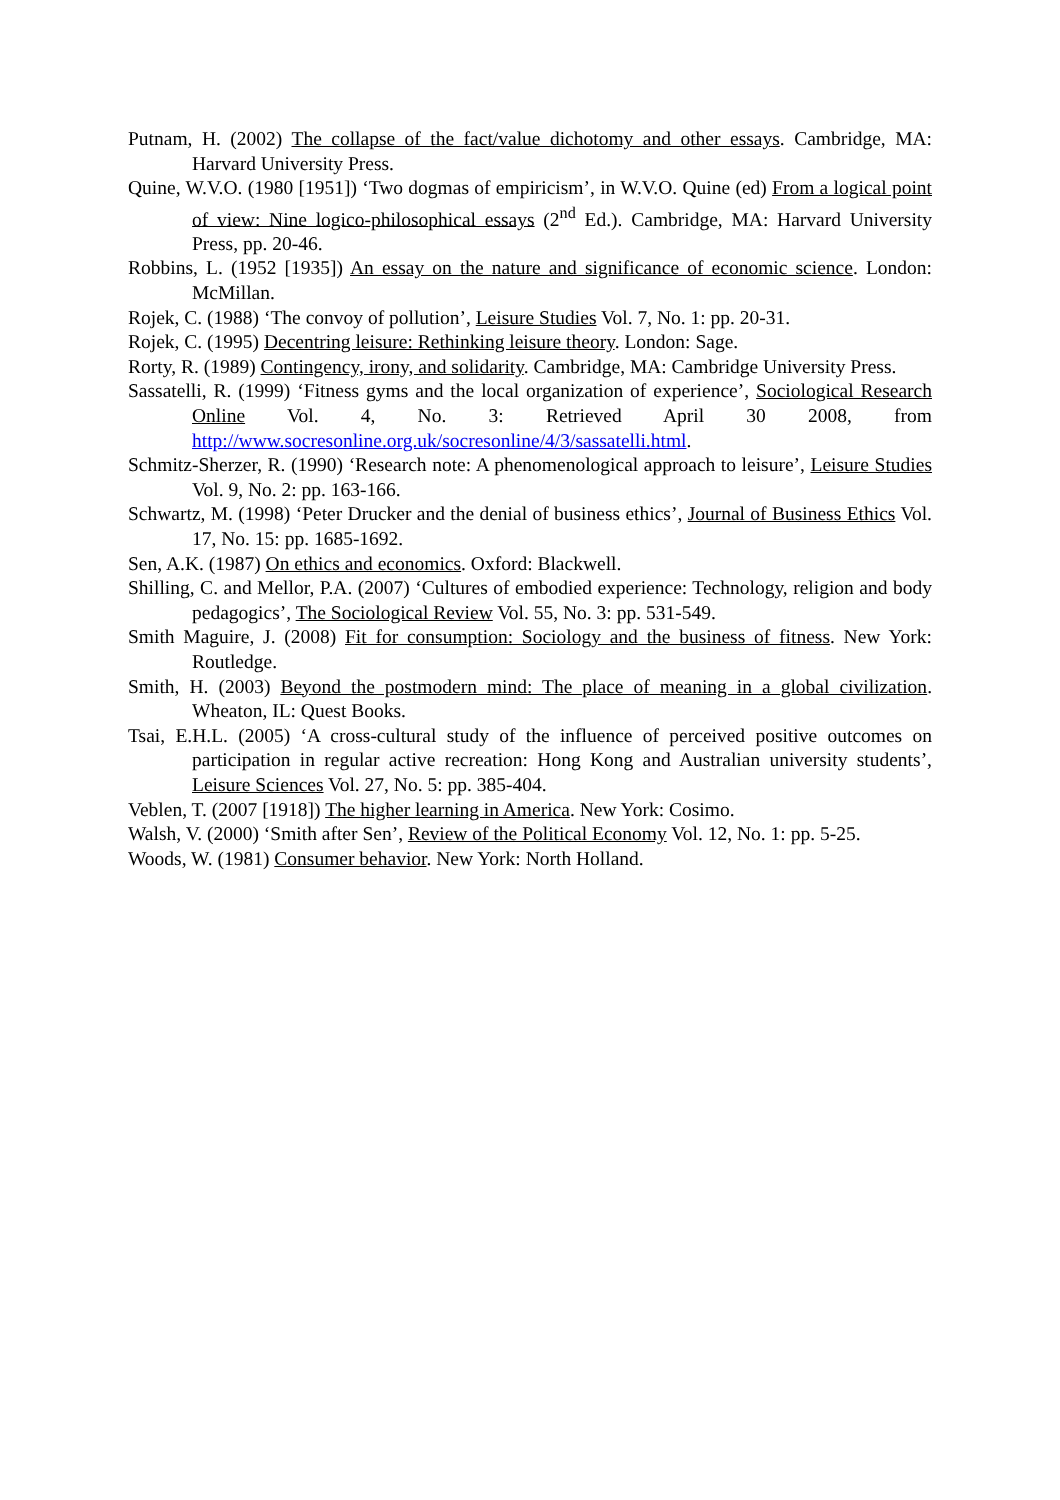Putnam, H. (2002) The collapse of the fact/value dichotomy and other essays. Cambridge, MA: Harvard University Press.
Quine, W.V.O. (1980 [1951]) ‘Two dogmas of empiricism’, in W.V.O. Quine (ed) From a logical point of view: Nine logico-philosophical essays (2<sup>nd</sup> Ed.). Cambridge, MA: Harvard University Press, pp. 20-46.
Robbins, L. (1952 [1935]) An essay on the nature and significance of economic science. London: McMillan.
Rojek, C. (1988) ‘The convoy of pollution’, Leisure Studies Vol. 7, No. 1: pp. 20-31.
Rojek, C. (1995) Decentring leisure: Rethinking leisure theory. London: Sage.
Rorty, R. (1989) Contingency, irony, and solidarity. Cambridge, MA: Cambridge University Press.
Sassatelli, R. (1999) ‘Fitness gyms and the local organization of experience’, Sociological Research Online Vol. 4, No. 3: Retrieved April 30 2008, from http://www.socresonline.org.uk/socresonline/4/3/sassatelli.html.
Schmitz-Sherzer, R. (1990) ‘Research note: A phenomenological approach to leisure’, Leisure Studies Vol. 9, No. 2: pp. 163-166.
Schwartz, M. (1998) ‘Peter Drucker and the denial of business ethics’, Journal of Business Ethics Vol. 17, No. 15: pp. 1685-1692.
Sen, A.K. (1987) On ethics and economics. Oxford: Blackwell.
Shilling, C. and Mellor, P.A. (2007) ‘Cultures of embodied experience: Technology, religion and body pedagogics’, The Sociological Review Vol. 55, No. 3: pp. 531-549.
Smith Maguire, J. (2008) Fit for consumption: Sociology and the business of fitness. New York: Routledge.
Smith, H. (2003) Beyond the postmodern mind: The place of meaning in a global civilization. Wheaton, IL: Quest Books.
Tsai, E.H.L. (2005) ‘A cross-cultural study of the influence of perceived positive outcomes on participation in regular active recreation: Hong Kong and Australian university students’, Leisure Sciences Vol. 27, No. 5: pp. 385-404.
Veblen, T. (2007 [1918]) The higher learning in America. New York: Cosimo.
Walsh, V. (2000) ‘Smith after Sen’, Review of the Political Economy Vol. 12, No. 1: pp. 5-25.
Woods, W. (1981) Consumer behavior. New York: North Holland.